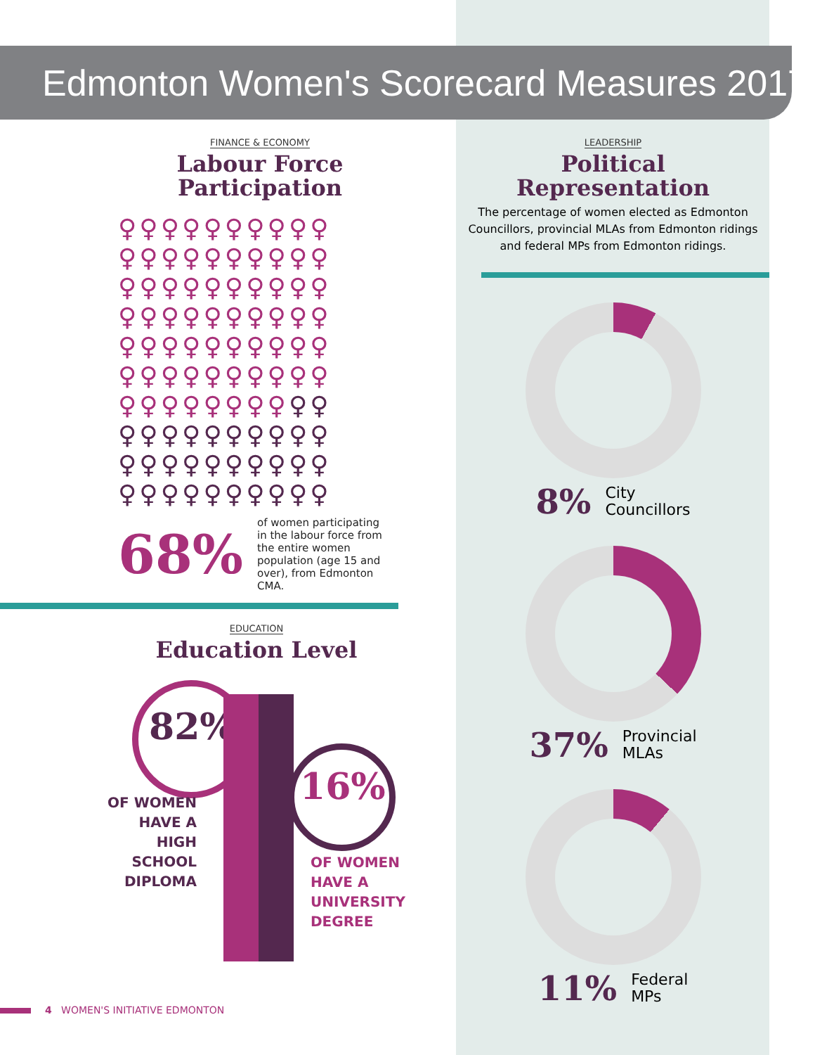Edmonton Women's Scorecard Measures 2017
FINANCE & ECONOMY
Labour Force
Participation
♀♀♀♀♀♀♀♀♀♀
♀♀♀♀♀♀♀♀♀♀
♀♀♀♀♀♀♀♀♀♀
♀♀♀♀♀♀♀♀♀♀
♀♀♀♀♀♀♀♀♀♀
♀♀♀♀♀♀♀♀♀♀
♀♀♀♀♀♀♀♀♀♀
♀♀♀♀♀♀♀♀♀♀
♀♀♀♀♀♀♀♀♀♀
♀♀♀♀♀♀♀♀♀♀
68%
of women participating in the labour force from the entire women population (age 15 and over), from Edmonton CMA.
EDUCATION
Education Level
82%
16%
OF WOMEN
HAVE A
HIGH SCHOOL
DIPLOMA
OF WOMEN
HAVE A
UNIVERSITY
DEGREE
LEADERSHIP
Political
Representation
The percentage of women elected as Edmonton Councillors, provincial MLAs from Edmonton ridings and federal MPs from Edmonton ridings.
8% City
Councillors
37% Provincial
MLAs
11% Federal
MPs
4 WOMEN'S INITIATIVE EDMONTON